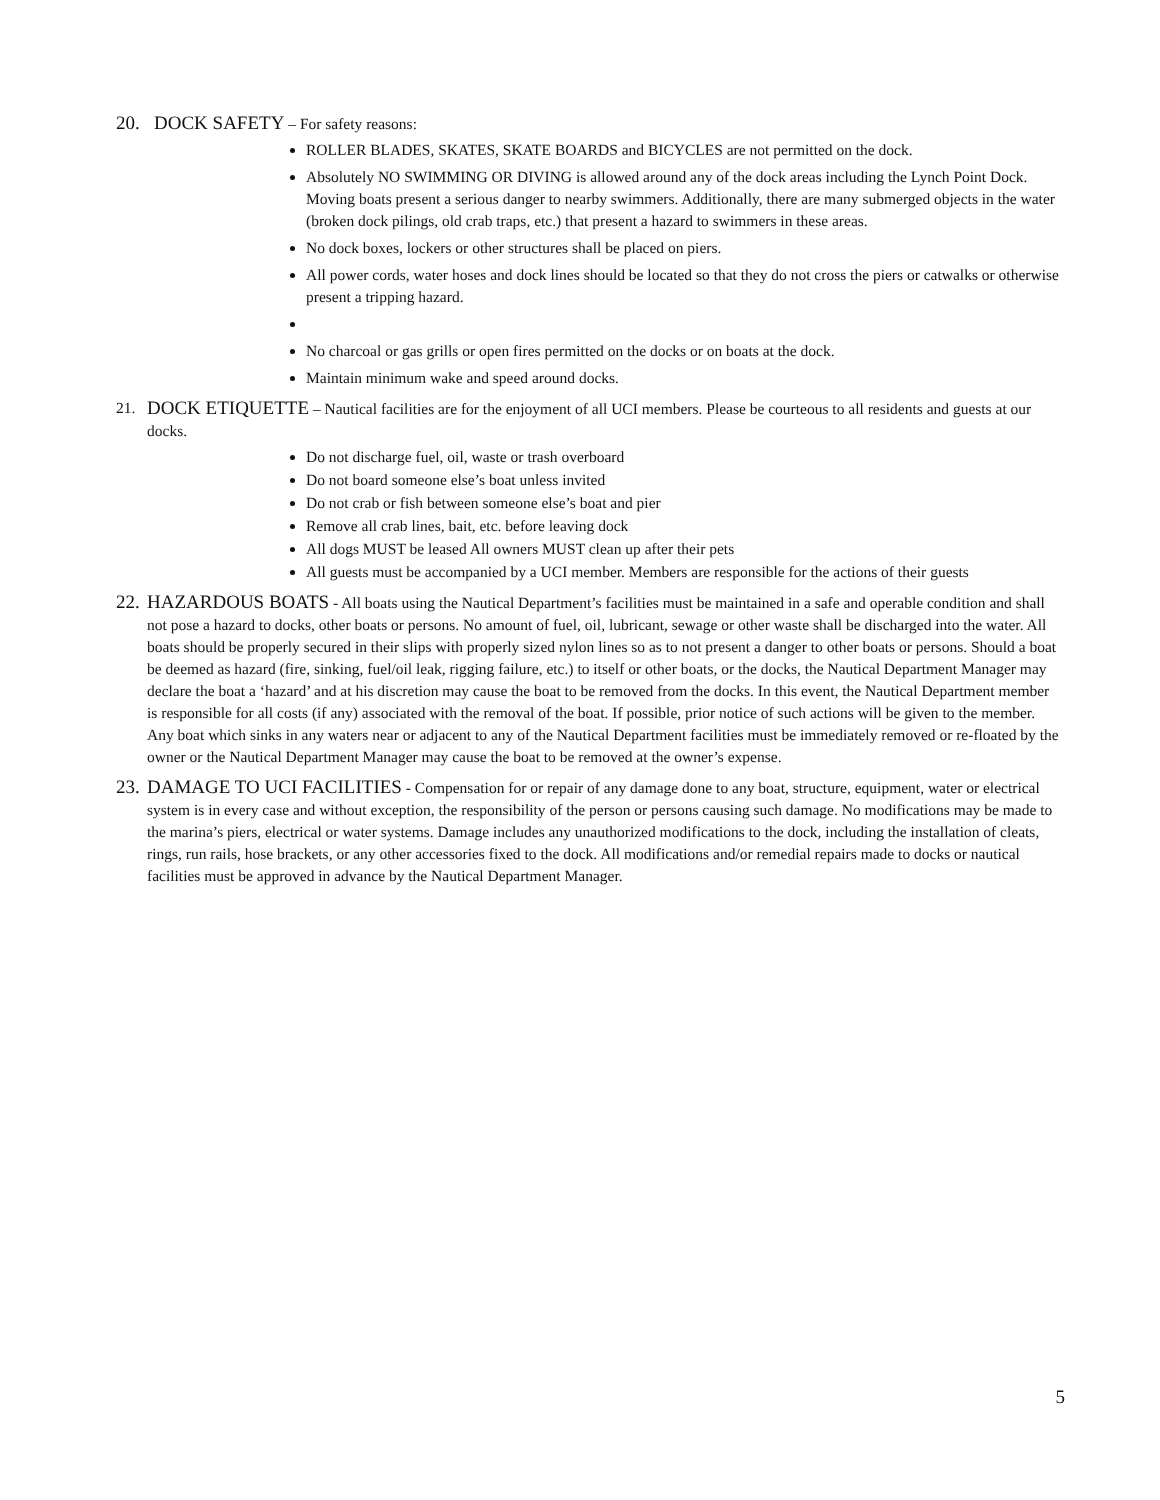20. DOCK SAFETY – For safety reasons:
ROLLER BLADES, SKATES, SKATE BOARDS and BICYCLES are not permitted on the dock.
Absolutely NO SWIMMING OR DIVING is allowed around any of the dock areas including the Lynch Point Dock. Moving boats present a serious danger to nearby swimmers. Additionally, there are many submerged objects in the water (broken dock pilings, old crab traps, etc.) that present a hazard to swimmers in these areas.
No dock boxes, lockers or other structures shall be placed on piers.
All power cords, water hoses and dock lines should be located so that they do not cross the piers or catwalks or otherwise present a tripping hazard.
No charcoal or gas grills or open fires permitted on the docks or on boats at the dock.
Maintain minimum wake and speed around docks.
21. DOCK ETIQUETTE – Nautical facilities are for the enjoyment of all UCI members. Please be courteous to all residents and guests at our docks.
Do not discharge fuel, oil, waste or trash overboard
Do not board someone else’s boat unless invited
Do not crab or fish between someone else’s boat and pier
Remove all crab lines, bait, etc. before leaving dock
All dogs MUST be leased All owners MUST clean up after their pets
All guests must be accompanied by a UCI member. Members are responsible for the actions of their guests
22. HAZARDOUS BOATS - All boats using the Nautical Department’s facilities must be maintained in a safe and operable condition and shall not pose a hazard to docks, other boats or persons. No amount of fuel, oil, lubricant, sewage or other waste shall be discharged into the water. All boats should be properly secured in their slips with properly sized nylon lines so as to not present a danger to other boats or persons. Should a boat be deemed as hazard (fire, sinking, fuel/oil leak, rigging failure, etc.) to itself or other boats, or the docks, the Nautical Department Manager may declare the boat a ‘hazard’ and at his discretion may cause the boat to be removed from the docks. In this event, the Nautical Department member is responsible for all costs (if any) associated with the removal of the boat. If possible, prior notice of such actions will be given to the member. Any boat which sinks in any waters near or adjacent to any of the Nautical Department facilities must be immediately removed or re-floated by the owner or the Nautical Department Manager may cause the boat to be removed at the owner’s expense.
23. DAMAGE TO UCI FACILITIES - Compensation for or repair of any damage done to any boat, structure, equipment, water or electrical system is in every case and without exception, the responsibility of the person or persons causing such damage. No modifications may be made to the marina’s piers, electrical or water systems. Damage includes any unauthorized modifications to the dock, including the installation of cleats, rings, run rails, hose brackets, or any other accessories fixed to the dock. All modifications and/or remedial repairs made to docks or nautical facilities must be approved in advance by the Nautical Department Manager.
5